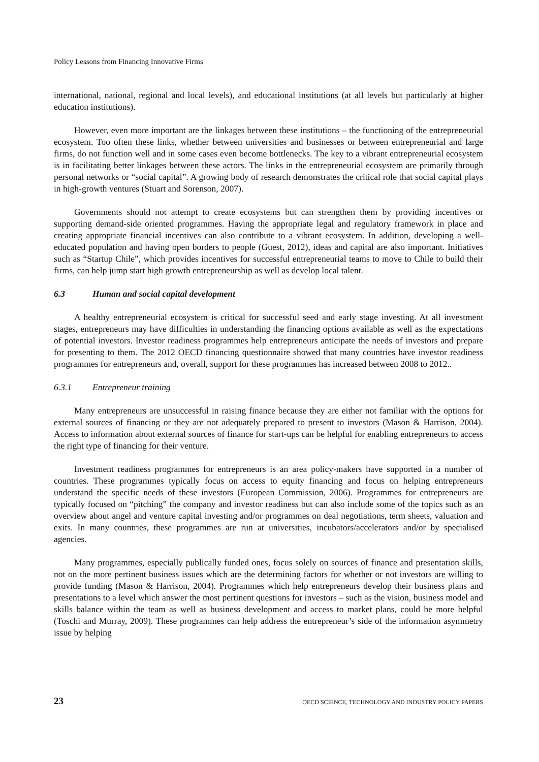Policy Lessons from Financing Innovative Firms
international, national, regional and local levels), and educational institutions (at all levels but particularly at higher education institutions).
However, even more important are the linkages between these institutions – the functioning of the entrepreneurial ecosystem. Too often these links, whether between universities and businesses or between entrepreneurial and large firms, do not function well and in some cases even become bottlenecks. The key to a vibrant entrepreneurial ecosystem is in facilitating better linkages between these actors. The links in the entrepreneurial ecosystem are primarily through personal networks or “social capital”. A growing body of research demonstrates the critical role that social capital plays in high-growth ventures (Stuart and Sorenson, 2007).
Governments should not attempt to create ecosystems but can strengthen them by providing incentives or supporting demand-side oriented programmes. Having the appropriate legal and regulatory framework in place and creating appropriate financial incentives can also contribute to a vibrant ecosystem. In addition, developing a well-educated population and having open borders to people (Guest, 2012), ideas and capital are also important. Initiatives such as “Startup Chile”, which provides incentives for successful entrepreneurial teams to move to Chile to build their firms, can help jump start high growth entrepreneurship as well as develop local talent.
6.3 Human and social capital development
A healthy entrepreneurial ecosystem is critical for successful seed and early stage investing. At all investment stages, entrepreneurs may have difficulties in understanding the financing options available as well as the expectations of potential investors. Investor readiness programmes help entrepreneurs anticipate the needs of investors and prepare for presenting to them. The 2012 OECD financing questionnaire showed that many countries have investor readiness programmes for entrepreneurs and, overall, support for these programmes has increased between 2008 to 2012..
6.3.1 Entrepreneur training
Many entrepreneurs are unsuccessful in raising finance because they are either not familiar with the options for external sources of financing or they are not adequately prepared to present to investors (Mason & Harrison, 2004). Access to information about external sources of finance for start-ups can be helpful for enabling entrepreneurs to access the right type of financing for their venture.
Investment readiness programmes for entrepreneurs is an area policy-makers have supported in a number of countries. These programmes typically focus on access to equity financing and focus on helping entrepreneurs understand the specific needs of these investors (European Commission, 2006). Programmes for entrepreneurs are typically focused on “pitching” the company and investor readiness but can also include some of the topics such as an overview about angel and venture capital investing and/or programmes on deal negotiations, term sheets, valuation and exits. In many countries, these programmes are run at universities, incubators/accelerators and/or by specialised agencies.
Many programmes, especially publically funded ones, focus solely on sources of finance and presentation skills, not on the more pertinent business issues which are the determining factors for whether or not investors are willing to provide funding (Mason & Harrison, 2004). Programmes which help entrepreneurs develop their business plans and presentations to a level which answer the most pertinent questions for investors – such as the vision, business model and skills balance within the team as well as business development and access to market plans, could be more helpful (Toschi and Murray, 2009). These programmes can help address the entrepreneur’s side of the information asymmetry issue by helping
23 OECD SCIENCE, TECHNOLOGY AND INDUSTRY POLICY PAPERS